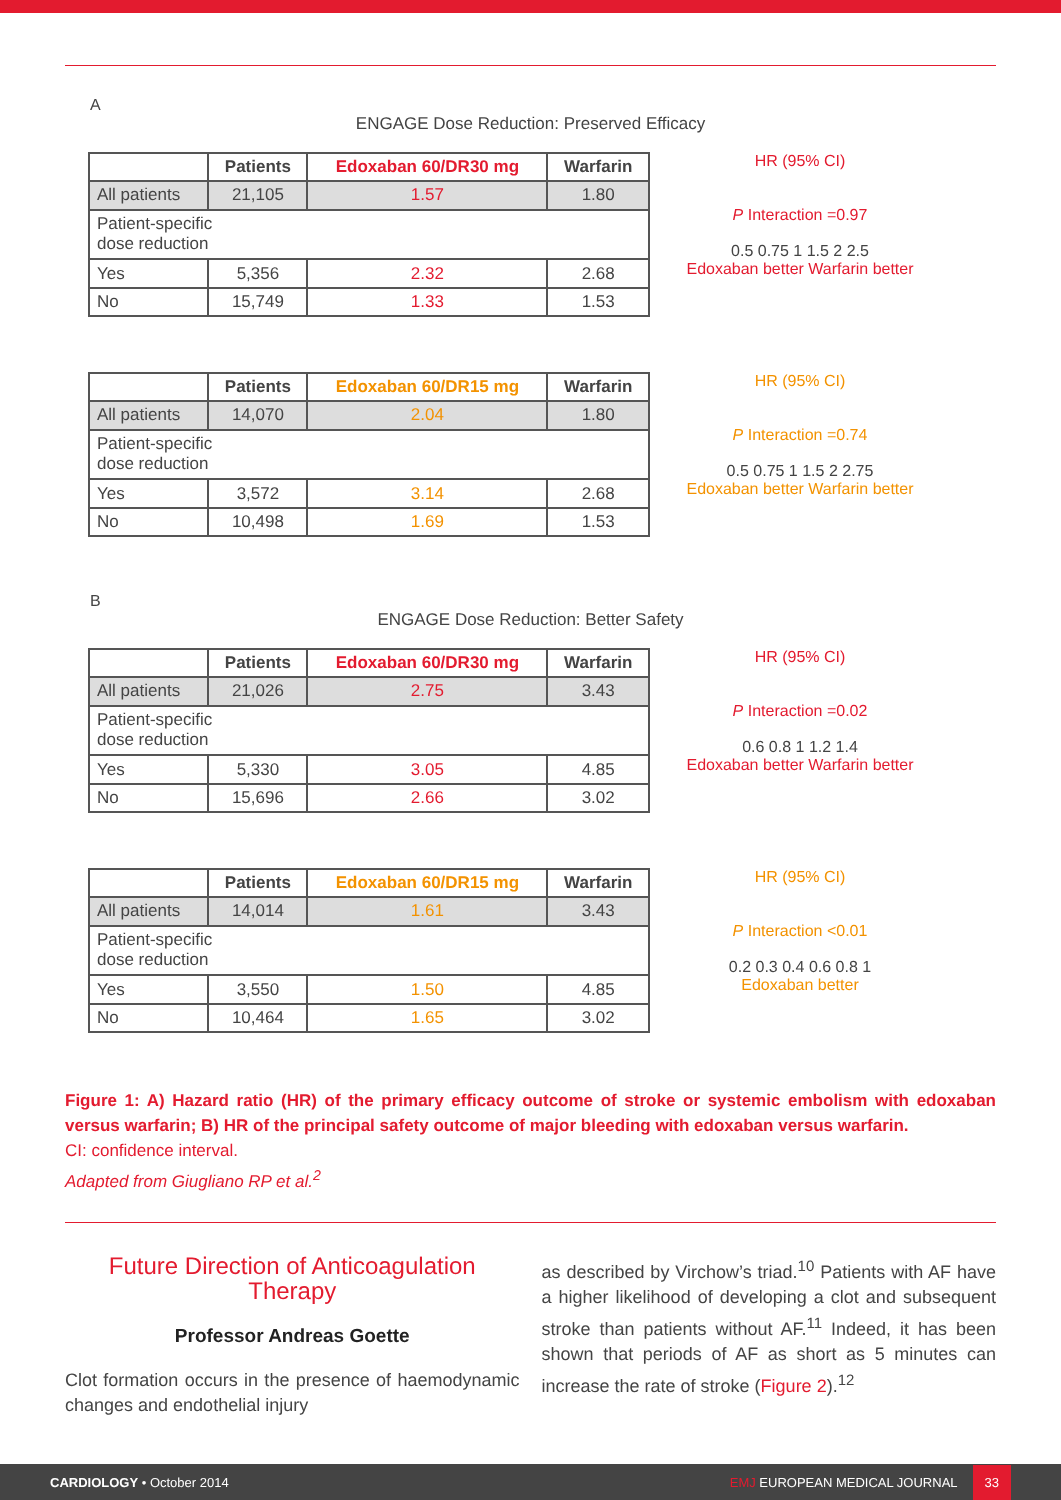A
ENGAGE Dose Reduction: Preserved Efficacy
| | Patients | Edoxaban 60/DR30 mg | Warfarin |
| --- | --- | --- | --- |
| All patients | 21,105 | 1.57 | 1.80 |
| Patient-specific dose reduction | | | |
| Yes | 5,356 | 2.32 | 2.68 |
| No | 15,749 | 1.33 | 1.53 |
HR (95% CI)
P Interaction =0.97
0.5 0.75 1 1.5 2 2.5
Edoxaban better Warfarin better
| | Patients | Edoxaban 60/DR15 mg | Warfarin |
| --- | --- | --- | --- |
| All patients | 14,070 | 2.04 | 1.80 |
| Patient-specific dose reduction | | | |
| Yes | 3,572 | 3.14 | 2.68 |
| No | 10,498 | 1.69 | 1.53 |
HR (95% CI)
P Interaction =0.74
0.5 0.75 1 1.5 2 2.75
Edoxaban better Warfarin better
B
ENGAGE Dose Reduction: Better Safety
| | Patients | Edoxaban 60/DR30 mg | Warfarin |
| --- | --- | --- | --- |
| All patients | 21,026 | 2.75 | 3.43 |
| Patient-specific dose reduction | | | |
| Yes | 5,330 | 3.05 | 4.85 |
| No | 15,696 | 2.66 | 3.02 |
HR (95% CI)
P Interaction =0.02
0.6 0.8 1 1.2 1.4
Edoxaban better Warfarin better
| | Patients | Edoxaban 60/DR15 mg | Warfarin |
| --- | --- | --- | --- |
| All patients | 14,014 | 1.61 | 3.43 |
| Patient-specific dose reduction | | | |
| Yes | 3,550 | 1.50 | 4.85 |
| No | 10,464 | 1.65 | 3.02 |
HR (95% CI)
P Interaction <0.01
0.2 0.3 0.4 0.6 0.8 1
Edoxaban better
Figure 1: A) Hazard ratio (HR) of the primary efficacy outcome of stroke or systemic embolism with edoxaban versus warfarin; B) HR of the principal safety outcome of major bleeding with edoxaban versus warfarin.
CI: confidence interval.
Adapted from Giugliano RP et al.<sup>2</sup>
Future Direction of Anticoagulation Therapy
Professor Andreas Goette
Clot formation occurs in the presence of haemodynamic changes and endothelial injury
as described by Virchow’s triad.<sup>10</sup> Patients with AF have a higher likelihood of developing a clot and subsequent stroke than patients without AF.<sup>11</sup> Indeed, it has been shown that periods of AF as short as 5 minutes can increase the rate of stroke (Figure 2).<sup>12</sup>
CARDIOLOGY • October 2014 EMJ EUROPEAN MEDICAL JOURNAL 33